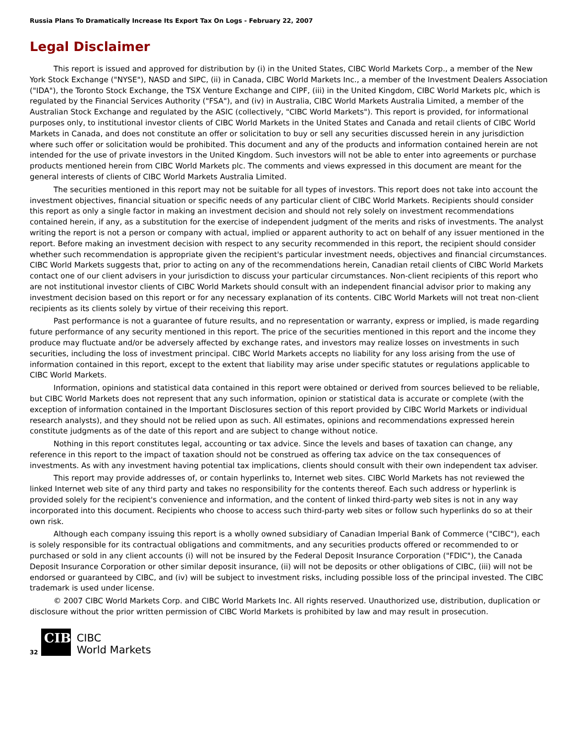Russia Plans To Dramatically Increase Its Export Tax On Logs - February 22, 2007
Legal Disclaimer
This report is issued and approved for distribution by (i) in the United States, CIBC World Markets Corp., a member of the New York Stock Exchange ("NYSE"), NASD and SIPC, (ii) in Canada, CIBC World Markets Inc., a member of the Investment Dealers Association ("IDA"), the Toronto Stock Exchange, the TSX Venture Exchange and CIPF, (iii) in the United Kingdom, CIBC World Markets plc, which is regulated by the Financial Services Authority ("FSA"), and (iv) in Australia, CIBC World Markets Australia Limited, a member of the Australian Stock Exchange and regulated by the ASIC (collectively, "CIBC World Markets"). This report is provided, for informational purposes only, to institutional investor clients of CIBC World Markets in the United States and Canada and retail clients of CIBC World Markets in Canada, and does not constitute an offer or solicitation to buy or sell any securities discussed herein in any jurisdiction where such offer or solicitation would be prohibited. This document and any of the products and information contained herein are not intended for the use of private investors in the United Kingdom. Such investors will not be able to enter into agreements or purchase products mentioned herein from CIBC World Markets plc. The comments and views expressed in this document are meant for the general interests of clients of CIBC World Markets Australia Limited.
The securities mentioned in this report may not be suitable for all types of investors. This report does not take into account the investment objectives, financial situation or specific needs of any particular client of CIBC World Markets. Recipients should consider this report as only a single factor in making an investment decision and should not rely solely on investment recommendations contained herein, if any, as a substitution for the exercise of independent judgment of the merits and risks of investments. The analyst writing the report is not a person or company with actual, implied or apparent authority to act on behalf of any issuer mentioned in the report. Before making an investment decision with respect to any security recommended in this report, the recipient should consider whether such recommendation is appropriate given the recipient's particular investment needs, objectives and financial circumstances. CIBC World Markets suggests that, prior to acting on any of the recommendations herein, Canadian retail clients of CIBC World Markets contact one of our client advisers in your jurisdiction to discuss your particular circumstances. Non-client recipients of this report who are not institutional investor clients of CIBC World Markets should consult with an independent financial advisor prior to making any investment decision based on this report or for any necessary explanation of its contents. CIBC World Markets will not treat non-client recipients as its clients solely by virtue of their receiving this report.
Past performance is not a guarantee of future results, and no representation or warranty, express or implied, is made regarding future performance of any security mentioned in this report. The price of the securities mentioned in this report and the income they produce may fluctuate and/or be adversely affected by exchange rates, and investors may realize losses on investments in such securities, including the loss of investment principal. CIBC World Markets accepts no liability for any loss arising from the use of information contained in this report, except to the extent that liability may arise under specific statutes or regulations applicable to CIBC World Markets.
Information, opinions and statistical data contained in this report were obtained or derived from sources believed to be reliable, but CIBC World Markets does not represent that any such information, opinion or statistical data is accurate or complete (with the exception of information contained in the Important Disclosures section of this report provided by CIBC World Markets or individual research analysts), and they should not be relied upon as such. All estimates, opinions and recommendations expressed herein constitute judgments as of the date of this report and are subject to change without notice.
Nothing in this report constitutes legal, accounting or tax advice. Since the levels and bases of taxation can change, any reference in this report to the impact of taxation should not be construed as offering tax advice on the tax consequences of investments. As with any investment having potential tax implications, clients should consult with their own independent tax adviser.
This report may provide addresses of, or contain hyperlinks to, Internet web sites. CIBC World Markets has not reviewed the linked Internet web site of any third party and takes no responsibility for the contents thereof. Each such address or hyperlink is provided solely for the recipient's convenience and information, and the content of linked third-party web sites is not in any way incorporated into this document. Recipients who choose to access such third-party web sites or follow such hyperlinks do so at their own risk.
Although each company issuing this report is a wholly owned subsidiary of Canadian Imperial Bank of Commerce ("CIBC"), each is solely responsible for its contractual obligations and commitments, and any securities products offered or recommended to or purchased or sold in any client accounts (i) will not be insured by the Federal Deposit Insurance Corporation ("FDIC"), the Canada Deposit Insurance Corporation or other similar deposit insurance, (ii) will not be deposits or other obligations of CIBC, (iii) will not be endorsed or guaranteed by CIBC, and (iv) will be subject to investment risks, including possible loss of the principal invested. The CIBC trademark is used under license.
© 2007 CIBC World Markets Corp. and CIBC World Markets Inc. All rights reserved. Unauthorized use, distribution, duplication or disclosure without the prior written permission of CIBC World Markets is prohibited by law and may result in prosecution.
32
CIBC
CIBC
World Markets